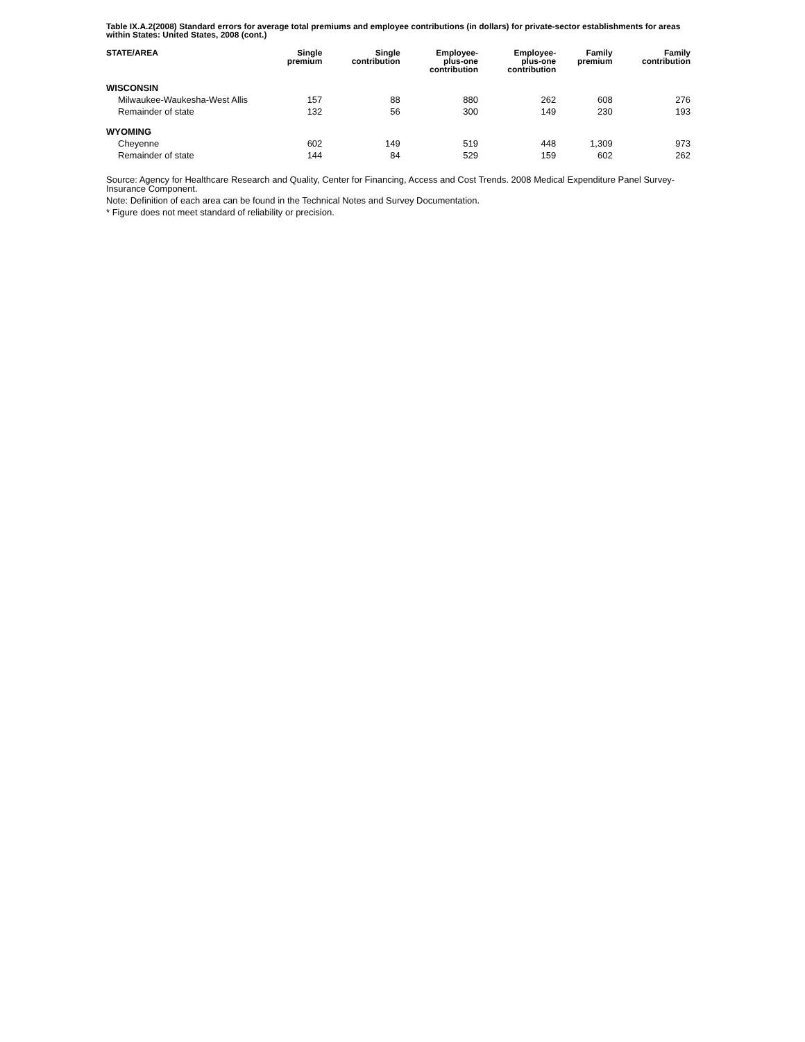Table IX.A.2(2008) Standard errors for average total premiums and employee contributions (in dollars) for private-sector establishments for areas within States: United States, 2008 (cont.)
| STATE/AREA | Single premium | Single contribution | Employee- plus-one contribution | Employee- plus-one contribution | Family premium | Family contribution |
| --- | --- | --- | --- | --- | --- | --- |
| WISCONSIN | | | | | | |
| Milwaukee-Waukesha-West Allis | 157 | 88 | 880 | 262 | 608 | 276 |
| Remainder of state | 132 | 56 | 300 | 149 | 230 | 193 |
| WYOMING | | | | | | |
| Cheyenne | 602 | 149 | 519 | 448 | 1,309 | 973 |
| Remainder of state | 144 | 84 | 529 | 159 | 602 | 262 |
Source: Agency for Healthcare Research and Quality, Center for Financing, Access and Cost Trends. 2008 Medical Expenditure Panel Survey-Insurance Component.
Note: Definition of each area can be found in the Technical Notes and Survey Documentation.
* Figure does not meet standard of reliability or precision.